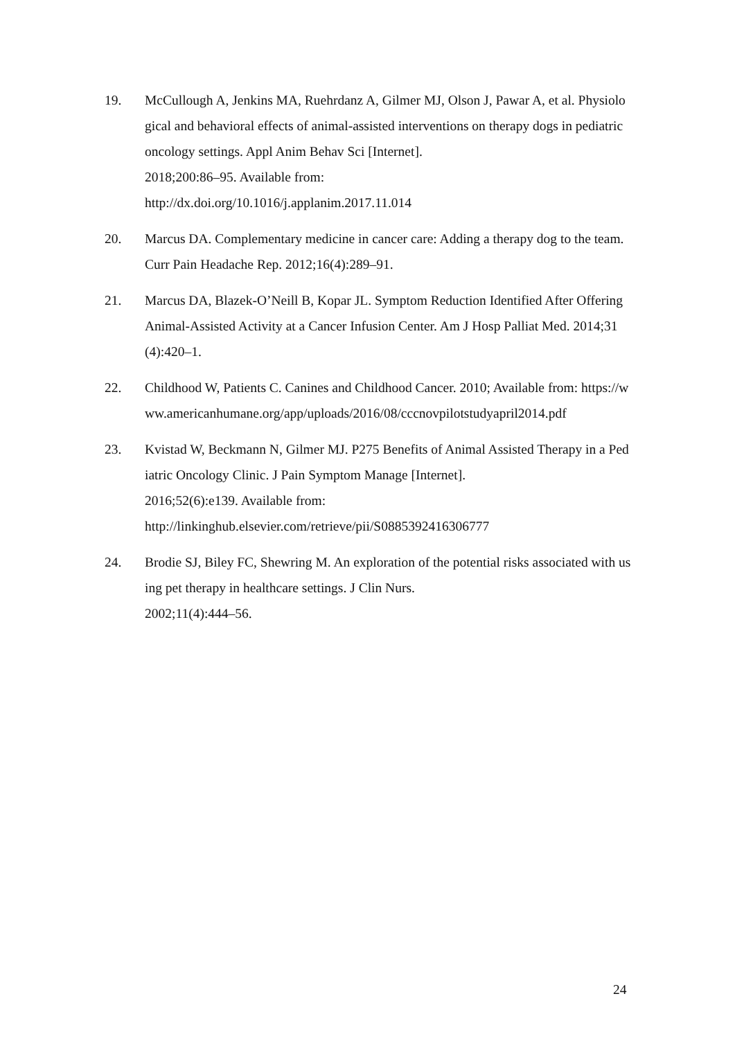19. McCullough A, Jenkins MA, Ruehrdanz A, Gilmer MJ, Olson J, Pawar A, et al. Physiological and behavioral effects of animal-assisted interventions on therapy dogs in pediatric oncology settings. Appl Anim Behav Sci [Internet].
2018;200:86–95. Available from:
http://dx.doi.org/10.1016/j.applanim.2017.11.014
20. Marcus DA. Complementary medicine in cancer care: Adding a therapy dog to the team. Curr Pain Headache Rep. 2012;16(4):289–91.
21. Marcus DA, Blazek-O’Neill B, Kopar JL. Symptom Reduction Identified After Offering Animal-Assisted Activity at a Cancer Infusion Center. Am J Hosp Palliat Med. 2014;31(4):420–1.
22. Childhood W, Patients C. Canines and Childhood Cancer. 2010; Available from: https://www.americanhumane.org/app/uploads/2016/08/cccnovpilotstudyapril2014.pdf
23. Kvistad W, Beckmann N, Gilmer MJ. P275 Benefits of Animal Assisted Therapy in a Pediatric Oncology Clinic. J Pain Symptom Manage [Internet].
2016;52(6):e139. Available from:
http://linkinghub.elsevier.com/retrieve/pii/S0885392416306777
24. Brodie SJ, Biley FC, Shewring M. An exploration of the potential risks associated with using pet therapy in healthcare settings. J Clin Nurs.
2002;11(4):444–56.
24